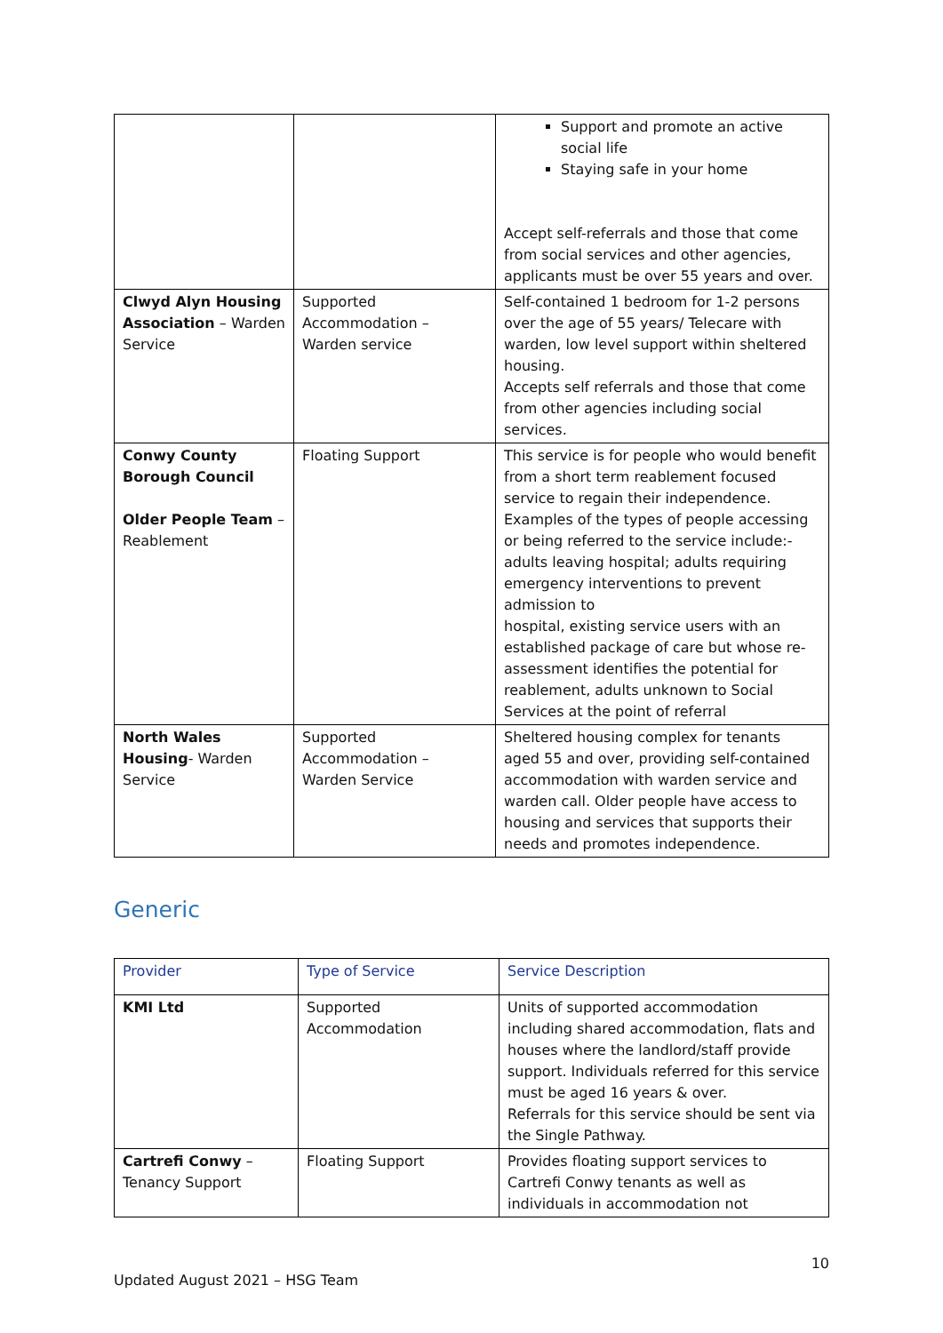| | | Support and promote an active social life Staying safe in your home Accept self-referrals and those that come from social services and other agencies, applicants must be over 55 years and over. |
| Clwyd Alyn Housing Association – Warden Service | Supported Accommodation – Warden service | Self-contained 1 bedroom for 1-2 persons over the age of 55 years/ Telecare with warden, low level support within sheltered housing. Accepts self referrals and those that come from other agencies including social services. |
| Conwy County Borough Council Older People Team – Reablement | Floating Support | This service is for people who would benefit from a short term reablement focused service to regain their independence. Examples of the types of people accessing or being referred to the service include:- adults leaving hospital; adults requiring emergency interventions to prevent admission to hospital, existing service users with an established package of care but whose re-assessment identifies the potential for reablement, adults unknown to Social Services at the point of referral |
| North Wales Housing - Warden Service | Supported Accommodation – Warden Service | Sheltered housing complex for tenants aged 55 and over, providing self-contained accommodation with warden service and warden call. Older people have access to housing and services that supports their needs and promotes independence. |
Generic
| Provider | Type of Service | Service Description |
| --- | --- | --- |
| KMI Ltd | Supported Accommodation | Units of supported accommodation including shared accommodation, flats and houses where the landlord/staff provide support. Individuals referred for this service must be aged 16 years & over. Referrals for this service should be sent via the Single Pathway. |
| Cartrefi Conwy – Tenancy Support | Floating Support | Provides floating support services to Cartrefi Conwy tenants as well as individuals in accommodation not |
10
Updated August 2021 – HSG Team